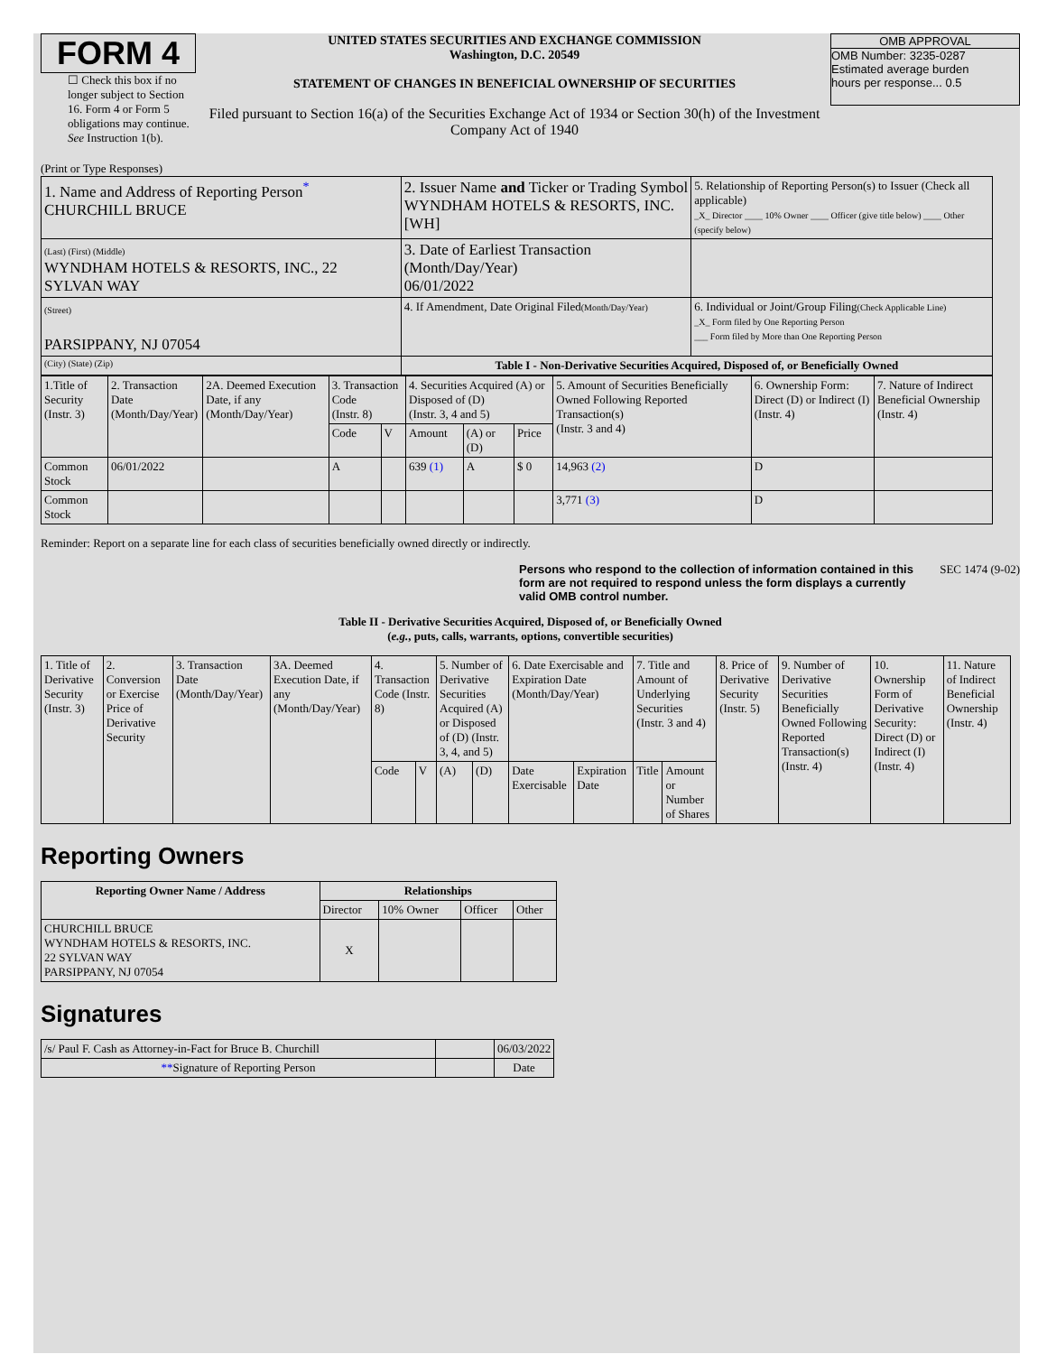FORM 4
☐ Check this box if no longer subject to Section 16. Form 4 or Form 5 obligations may continue. See Instruction 1(b).
UNITED STATES SECURITIES AND EXCHANGE COMMISSION
Washington, D.C. 20549
STATEMENT OF CHANGES IN BENEFICIAL OWNERSHIP OF SECURITIES
Filed pursuant to Section 16(a) of the Securities Exchange Act of 1934 or Section 30(h) of the Investment Company Act of 1940
OMB APPROVAL
OMB Number: 3235-0287
Estimated average burden
hours per response... 0.5
(Print or Type Responses)
| 1. Name and Address of Reporting Person<sup>*</sup> CHURCHILL BRUCE | 2. Issuer Name and Ticker or Trading Symbol WYNDHAM HOTELS & RESORTS, INC. [WH] | 5. Relationship of Reporting Person(s) to Issuer (Check all applicable) _X_ Director ____ 10% Owner ____ Officer (give title below) ____ Other (specify below) |
| (Last) (First) (Middle) WYNDHAM HOTELS & RESORTS, INC., 22 SYLVAN WAY | 3. Date of Earliest Transaction (Month/Day/Year) 06/01/2022 | |
| (Street) PARSIPPANY, NJ 07054 | 4. If Amendment, Date Original Filed (Month/Day/Year) | 6. Individual or Joint/Group Filing (Check Applicable Line) _X_ Form filed by One Reporting Person ___ Form filed by More than One Reporting Person |
| (City) (State) (Zip) | Table I - Non-Derivative Securities Acquired, Disposed of, or Beneficially Owned | |
| 1.Title of Security (Instr. 3) | 2. Transaction Date (Month/Day/Year) | 2A. Deemed Execution Date, if any (Month/Day/Year) | 3. Transaction Code (Instr. 8) | | 4. Securities Acquired (A) or Disposed of (D) (Instr. 3, 4 and 5) | | | 5. Amount of Securities Beneficially Owned Following Reported Transaction(s) (Instr. 3 and 4) | 6. Ownership Form: Direct (D) or Indirect (I) (Instr. 4) | 7. Nature of Indirect Beneficial Ownership (Instr. 4) |
| | | | Code | V | Amount | (A) or (D) | Price | | | |
| Common Stock | 06/01/2022 | | A | | 639 (1) | A | $ 0 | 14,963 (2) | D | |
| Common Stock | | | | | | | | 3,771 (3) | D | |
Reminder: Report on a separate line for each class of securities beneficially owned directly or indirectly.
Persons who respond to the collection of information contained in this form are not required to respond unless the form displays a currently valid OMB control number. SEC 1474 (9-02)
Table II - Derivative Securities Acquired, Disposed of, or Beneficially Owned
(e.g., puts, calls, warrants, options, convertible securities)
| 1. Title of Derivative Security (Instr. 3) | 2. Conversion or Exercise Price of Derivative Security | 3. Transaction Date (Month/Day/Year) | 3A. Deemed Execution Date, if any (Month/Day/Year) | 4. Transaction Code (Instr. 8) | | 5. Number of Derivative Securities Acquired (A) or Disposed of (D) (Instr. 3, 4, and 5) | | 6. Date Exercisable and Expiration Date (Month/Day/Year) | | 7. Title and Amount of Underlying Securities (Instr. 3 and 4) | | 8. Price of Derivative Security (Instr. 5) | 9. Number of Derivative Securities Beneficially Owned Following Reported Transaction(s) (Instr. 4) | 10. Ownership Form of Derivative Security: Direct (D) or Indirect (I) (Instr. 4) | 11. Nature of Indirect Beneficial Ownership (Instr. 4) |
| | | | | Code | V | (A) | (D) | Date Exercisable | Expiration Date | Title | Amount or Number of Shares | | | | |
Reporting Owners
| Reporting Owner Name / Address | Relationships | | | |
| --- | --- | --- | --- | --- |
| | Director | 10% Owner | Officer | Other |
| CHURCHILL BRUCE WYNDHAM HOTELS & RESORTS, INC. 22 SYLVAN WAY PARSIPPANY, NJ 07054 | X | | | |
Signatures
| /s/ Paul F. Cash as Attorney-in-Fact for Bruce B. Churchill | | 06/03/2022 |
| ** Signature of Reporting Person | | Date |